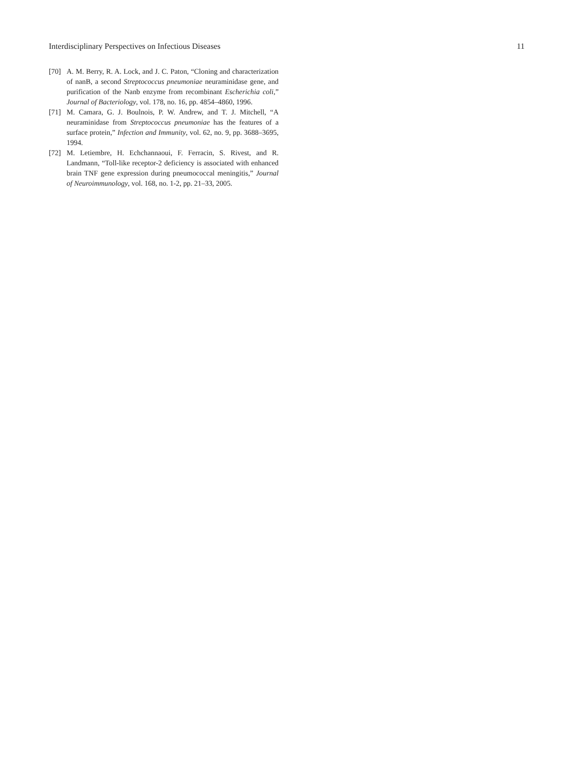Interdisciplinary Perspectives on Infectious Diseases 11
[70] A. M. Berry, R. A. Lock, and J. C. Paton, “Cloning and characterization of nanB, a second Streptococcus pneumoniae neuraminidase gene, and purification of the Nanb enzyme from recombinant Escherichia coli,” Journal of Bacteriology, vol. 178, no. 16, pp. 4854–4860, 1996.
[71] M. Camara, G. J. Boulnois, P. W. Andrew, and T. J. Mitchell, “A neuraminidase from Streptococcus pneumoniae has the features of a surface protein,” Infection and Immunity, vol. 62, no. 9, pp. 3688–3695, 1994.
[72] M. Letiembre, H. Echchannaoui, F. Ferracin, S. Rivest, and R. Landmann, “Toll-like receptor-2 deficiency is associated with enhanced brain TNF gene expression during pneumococcal meningitis,” Journal of Neuroimmunology, vol. 168, no. 1-2, pp. 21–33, 2005.